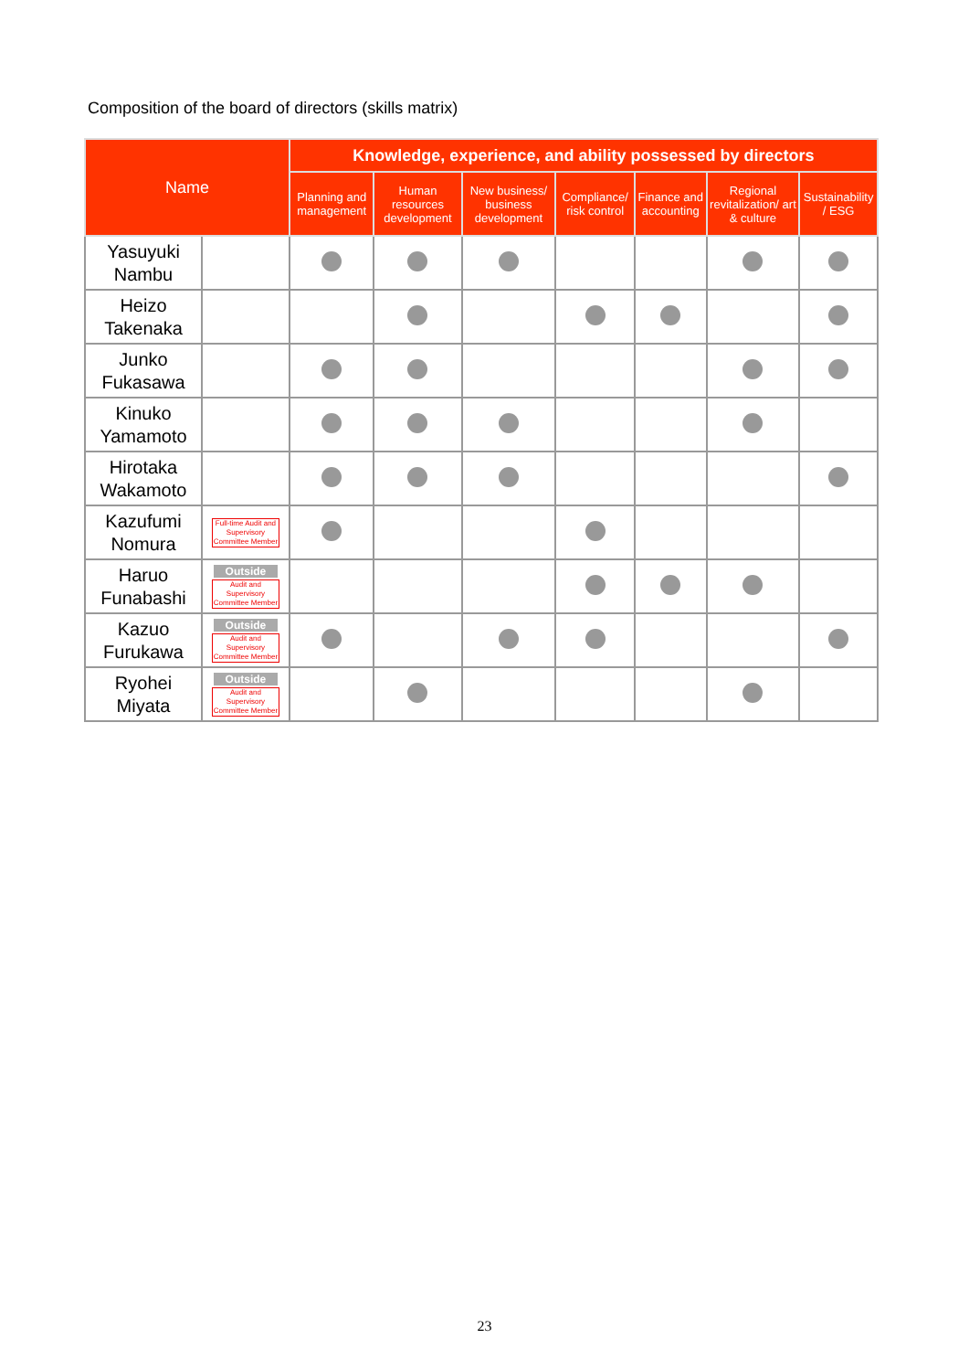Composition of the board of directors (skills matrix)
| Name | | Knowledge, experience, and ability possessed by directors | | | | | | |
| --- | --- | --- | --- | --- | --- | --- | --- | --- |
| | | Planning and management | Human resources development | New business/ business development | Compliance/ risk control | Finance and accounting | Regional revitalization/ art & culture | Sustainability / ESG |
| Yasuyuki Nambu | | | | | | | | |
| Heizo Takenaka | | | | | | | | |
| Junko Fukasawa | | | | | | | | |
| Kinuko Yamamoto | | | | | | | | |
| Hirotaka Wakamoto | | | | | | | | |
| Kazufumi Nomura | Full-time Audit and Supervisory Committee Member | | | | | | | |
| Haruo Funabashi | Outside Audit and Supervisory Committee Member | | | | | | | |
| Kazuo Furukawa | Outside Audit and Supervisory Committee Member | | | | | | | |
| Ryohei Miyata | Outside Audit and Supervisory Committee Member | | | | | | | |
23